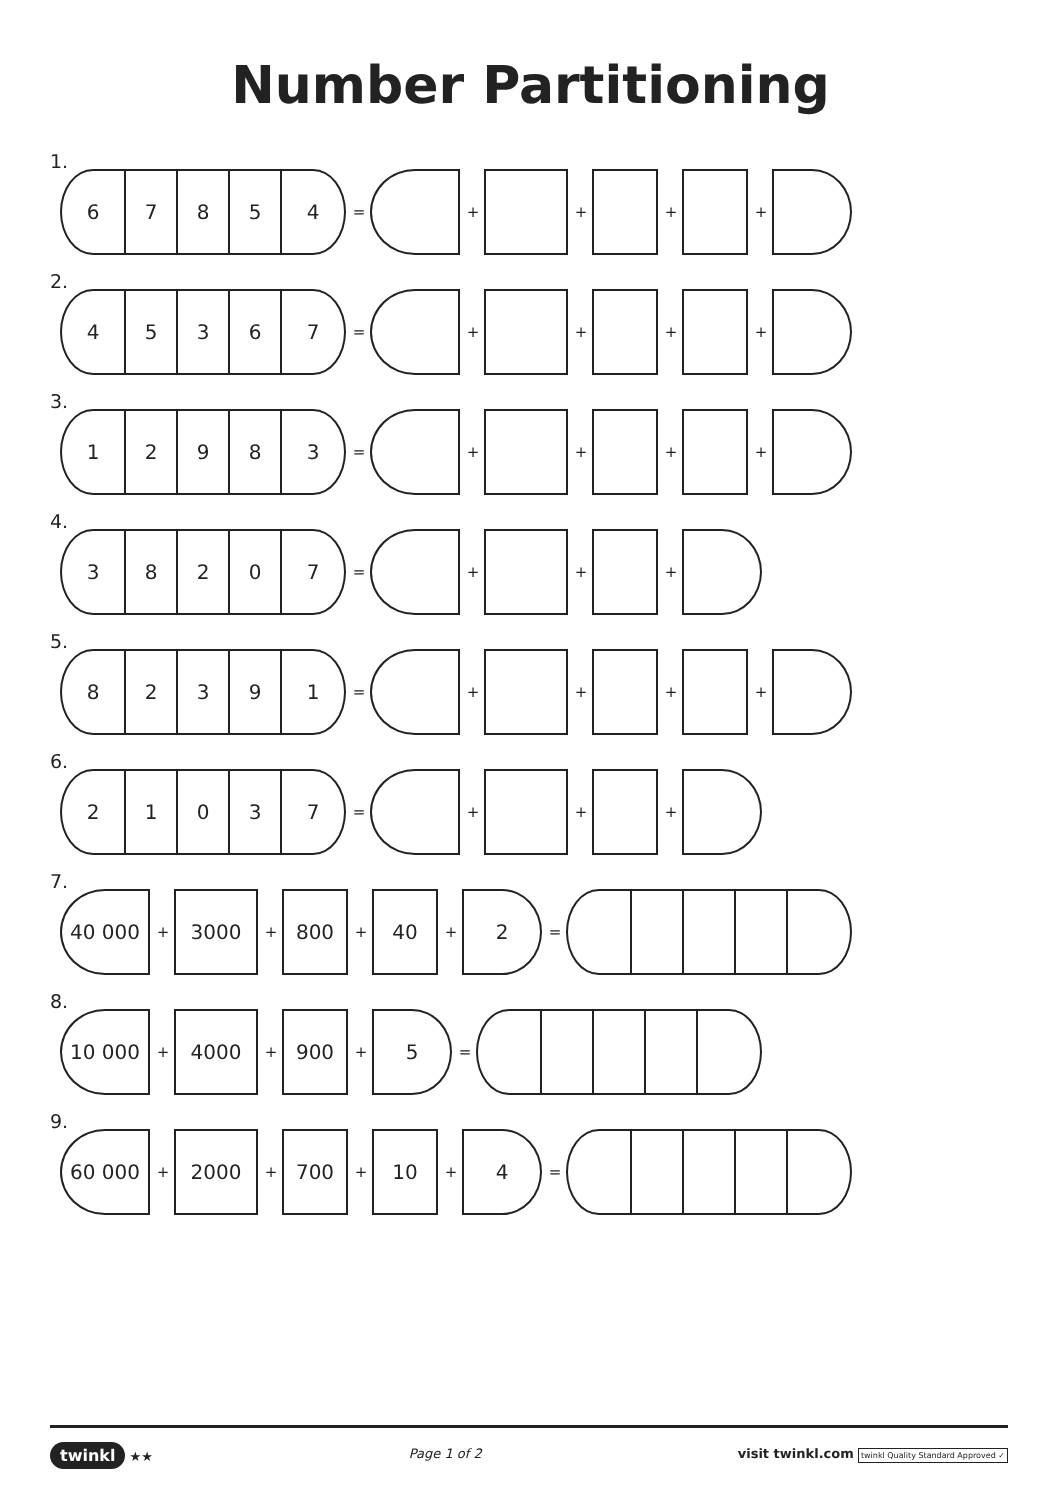Number Partitioning
1.
6 7 8 5 4
= + + + +
2.
4 5 3 6 7
= + + + +
3.
1 2 9 8 3
= + + + +
4.
3 8 2 0 7
= + + +
5.
8 2 3 9 1
= + + + +
6.
2 1 0 3 7
= + + +
7.
40 000
+
3000
+
800
+
40
+
2
=
8.
10 000
+
4000
+
900
+
5
=
9.
60 000
+
2000
+
700
+
10
+
4
=
twinkl ★★ Page 1 of 2 visit twinkl.com twinkl Quality Standard Approved ✓